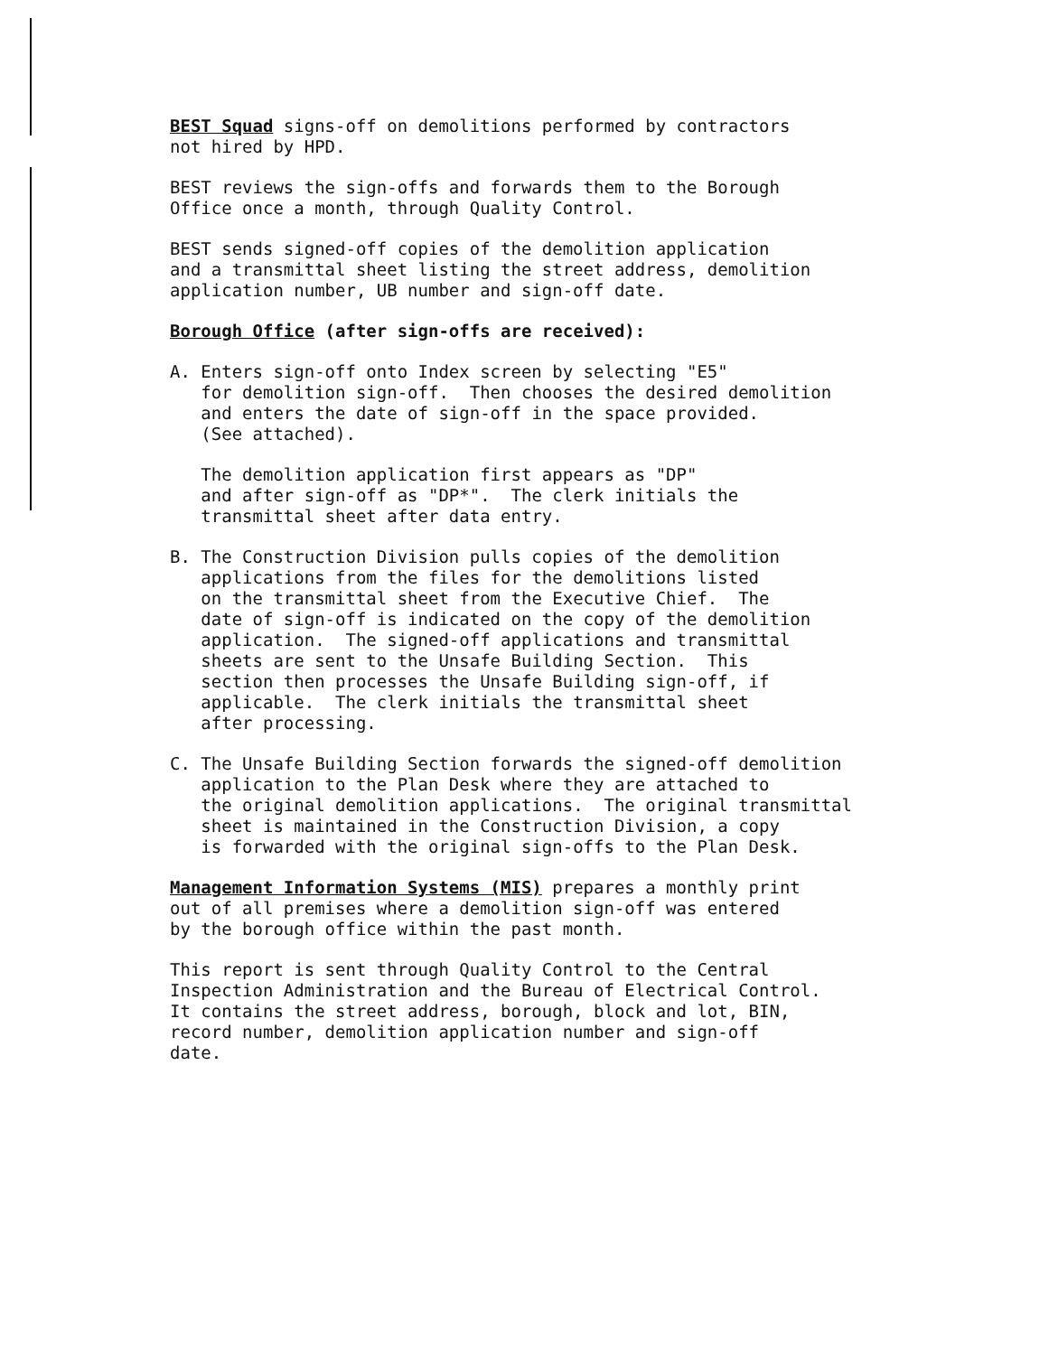BEST Squad signs-off on demolitions performed by contractors not hired by HPD.
BEST reviews the sign-offs and forwards them to the Borough Office once a month, through Quality Control.
BEST sends signed-off copies of the demolition application and a transmittal sheet listing the street address, demolition application number, UB number and sign-off date.
Borough Office (after sign-offs are received):
A. Enters sign-off onto Index screen by selecting "E5" for demolition sign-off. Then chooses the desired demolition and enters the date of sign-off in the space provided. (See attached).
The demolition application first appears as "DP" and after sign-off as "DP*". The clerk initials the transmittal sheet after data entry.
B. The Construction Division pulls copies of the demolition applications from the files for the demolitions listed on the transmittal sheet from the Executive Chief. The date of sign-off is indicated on the copy of the demolition application. The signed-off applications and transmittal sheets are sent to the Unsafe Building Section. This section then processes the Unsafe Building sign-off, if applicable. The clerk initials the transmittal sheet after processing.
C. The Unsafe Building Section forwards the signed-off demolition application to the Plan Desk where they are attached to the original demolition applications. The original transmittal sheet is maintained in the Construction Division, a copy is forwarded with the original sign-offs to the Plan Desk.
Management Information Systems (MIS) prepares a monthly print out of all premises where a demolition sign-off was entered by the borough office within the past month.
This report is sent through Quality Control to the Central Inspection Administration and the Bureau of Electrical Control. It contains the street address, borough, block and lot, BIN, record number, demolition application number and sign-off date.